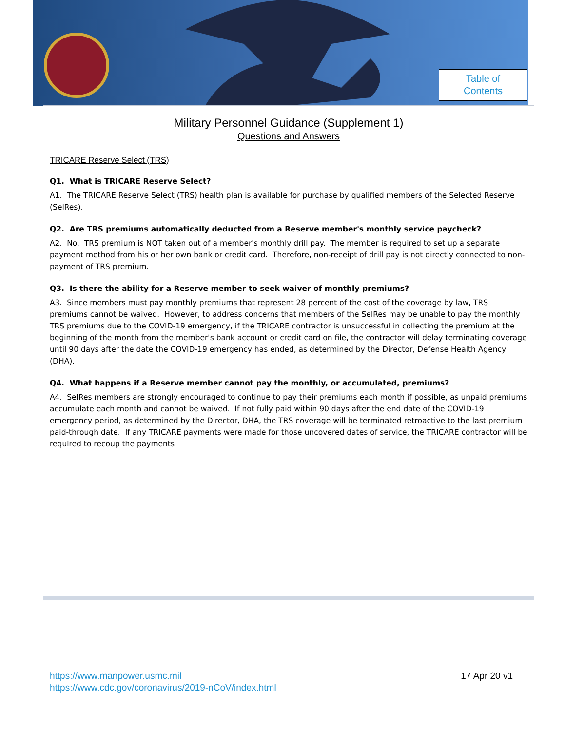Table of
Contents
Military Personnel Guidance (Supplement 1)
Questions and Answers
TRICARE Reserve Select (TRS)
Q1. What is TRICARE Reserve Select?
A1. The TRICARE Reserve Select (TRS) health plan is available for purchase by qualified members of the Selected Reserve (SelRes).
Q2. Are TRS premiums automatically deducted from a Reserve member's monthly service paycheck?
A2. No. TRS premium is NOT taken out of a member's monthly drill pay. The member is required to set up a separate payment method from his or her own bank or credit card. Therefore, non-receipt of drill pay is not directly connected to non-payment of TRS premium.
Q3. Is there the ability for a Reserve member to seek waiver of monthly premiums?
A3. Since members must pay monthly premiums that represent 28 percent of the cost of the coverage by law, TRS premiums cannot be waived. However, to address concerns that members of the SelRes may be unable to pay the monthly TRS premiums due to the COVID-19 emergency, if the TRICARE contractor is unsuccessful in collecting the premium at the beginning of the month from the member's bank account or credit card on file, the contractor will delay terminating coverage until 90 days after the date the COVID-19 emergency has ended, as determined by the Director, Defense Health Agency (DHA).
Q4. What happens if a Reserve member cannot pay the monthly, or accumulated, premiums?
A4. SelRes members are strongly encouraged to continue to pay their premiums each month if possible, as unpaid premiums accumulate each month and cannot be waived. If not fully paid within 90 days after the end date of the COVID-19 emergency period, as determined by the Director, DHA, the TRS coverage will be terminated retroactive to the last premium paid-through date. If any TRICARE payments were made for those uncovered dates of service, the TRICARE contractor will be required to recoup the payments
https://www.manpower.usmc.mil
https://www.cdc.gov/coronavirus/2019-nCoV/index.html
17 Apr 20 v1